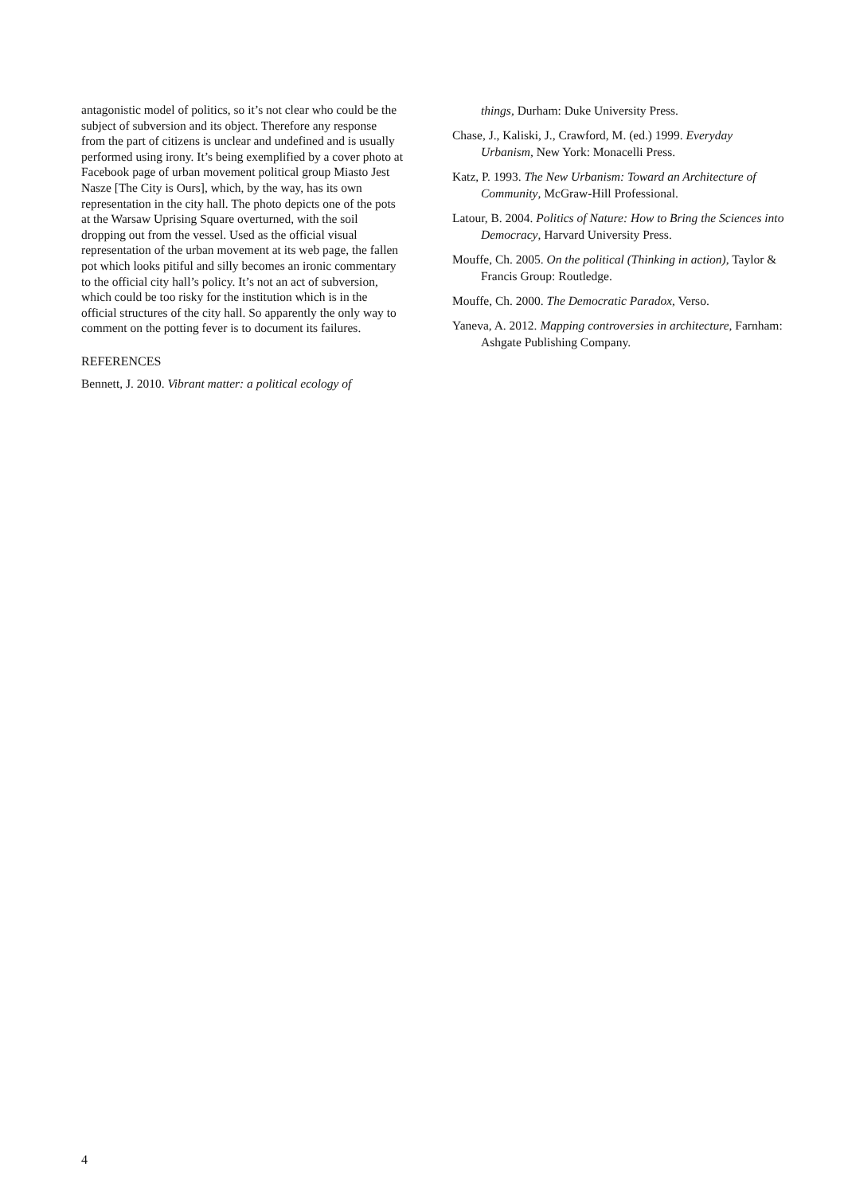antagonistic model of politics, so it’s not clear who could be the subject of subversion and its object. Therefore any response from the part of citizens is unclear and undefined and is usually performed using irony. It’s being exemplified by a cover photo at Facebook page of urban movement political group Miasto Jest Nasze [The City is Ours], which, by the way, has its own representation in the city hall. The photo depicts one of the pots at the Warsaw Uprising Square overturned, with the soil dropping out from the vessel. Used as the official visual representation of the urban movement at its web page, the fallen pot which looks pitiful and silly becomes an ironic commentary to the official city hall’s policy. It’s not an act of subversion, which could be too risky for the institution which is in the official structures of the city hall. So apparently the only way to comment on the potting fever is to document its failures.
REFERENCES
Bennett, J. 2010. Vibrant matter: a political ecology of
things, Durham: Duke University Press.
Chase, J., Kaliski, J., Crawford, M. (ed.) 1999. Everyday Urbanism, New York: Monacelli Press.
Katz, P. 1993. The New Urbanism: Toward an Architecture of Community, McGraw-Hill Professional.
Latour, B. 2004. Politics of Nature: How to Bring the Sciences into Democracy, Harvard University Press.
Mouffe, Ch. 2005. On the political (Thinking in action), Taylor & Francis Group: Routledge.
Mouffe, Ch. 2000. The Democratic Paradox, Verso.
Yaneva, A. 2012. Mapping controversies in architecture, Farnham: Ashgate Publishing Company.
4